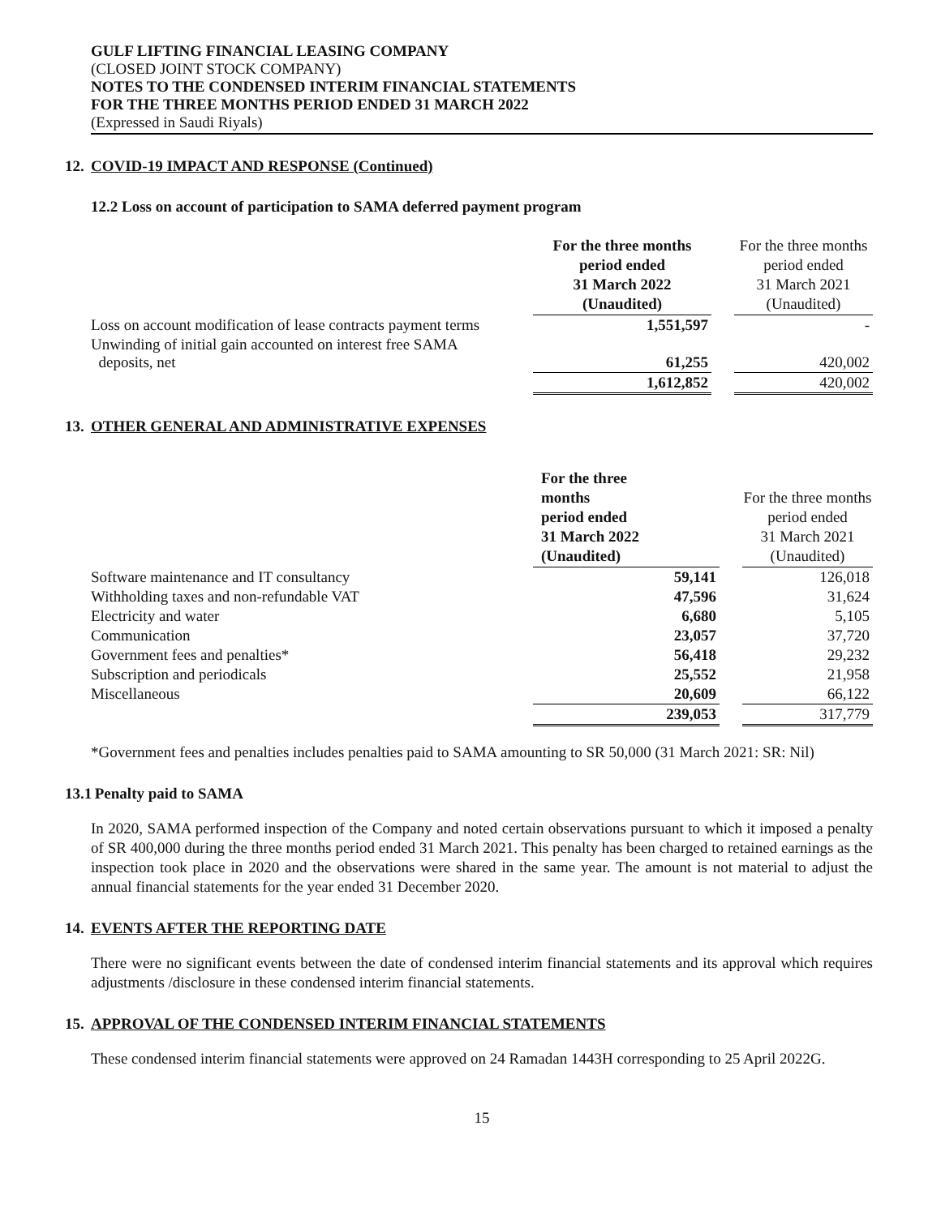GULF LIFTING FINANCIAL LEASING COMPANY
(CLOSED JOINT STOCK COMPANY)
NOTES TO THE CONDENSED INTERIM FINANCIAL STATEMENTS
FOR THE THREE MONTHS PERIOD ENDED 31 MARCH 2022
(Expressed in Saudi Riyals)
12. COVID-19 IMPACT AND RESPONSE (Continued)
12.2 Loss on account of participation to SAMA deferred payment program
| | For the three months period ended 31 March 2022 (Unaudited) | | For the three months period ended 31 March 2021 (Unaudited) |
| --- | --- | --- | --- |
| Loss on account modification of lease contracts payment terms | 1,551,597 | | - |
| Unwinding of initial gain accounted on interest free SAMA deposits, net | 61,255 | | 420,002 |
| | 1,612,852 | | 420,002 |
13. OTHER GENERAL AND ADMINISTRATIVE EXPENSES
| | For the three months period ended 31 March 2022 (Unaudited) | | For the three months period ended 31 March 2021 (Unaudited) |
| --- | --- | --- | --- |
| Software maintenance and IT consultancy | 59,141 | | 126,018 |
| Withholding taxes and non-refundable VAT | 47,596 | | 31,624 |
| Electricity and water | 6,680 | | 5,105 |
| Communication | 23,057 | | 37,720 |
| Government fees and penalties* | 56,418 | | 29,232 |
| Subscription and periodicals | 25,552 | | 21,958 |
| Miscellaneous | 20,609 | | 66,122 |
| | 239,053 | | 317,779 |
*Government fees and penalties includes penalties paid to SAMA amounting to SR 50,000 (31 March 2021: SR: Nil)
13.1 Penalty paid to SAMA
In 2020, SAMA performed inspection of the Company and noted certain observations pursuant to which it imposed a penalty of SR 400,000 during the three months period ended 31 March 2021. This penalty has been charged to retained earnings as the inspection took place in 2020 and the observations were shared in the same year. The amount is not material to adjust the annual financial statements for the year ended 31 December 2020.
14. EVENTS AFTER THE REPORTING DATE
There were no significant events between the date of condensed interim financial statements and its approval which requires adjustments /disclosure in these condensed interim financial statements.
15. APPROVAL OF THE CONDENSED INTERIM FINANCIAL STATEMENTS
These condensed interim financial statements were approved on 24 Ramadan 1443H corresponding to 25 April 2022G.
15